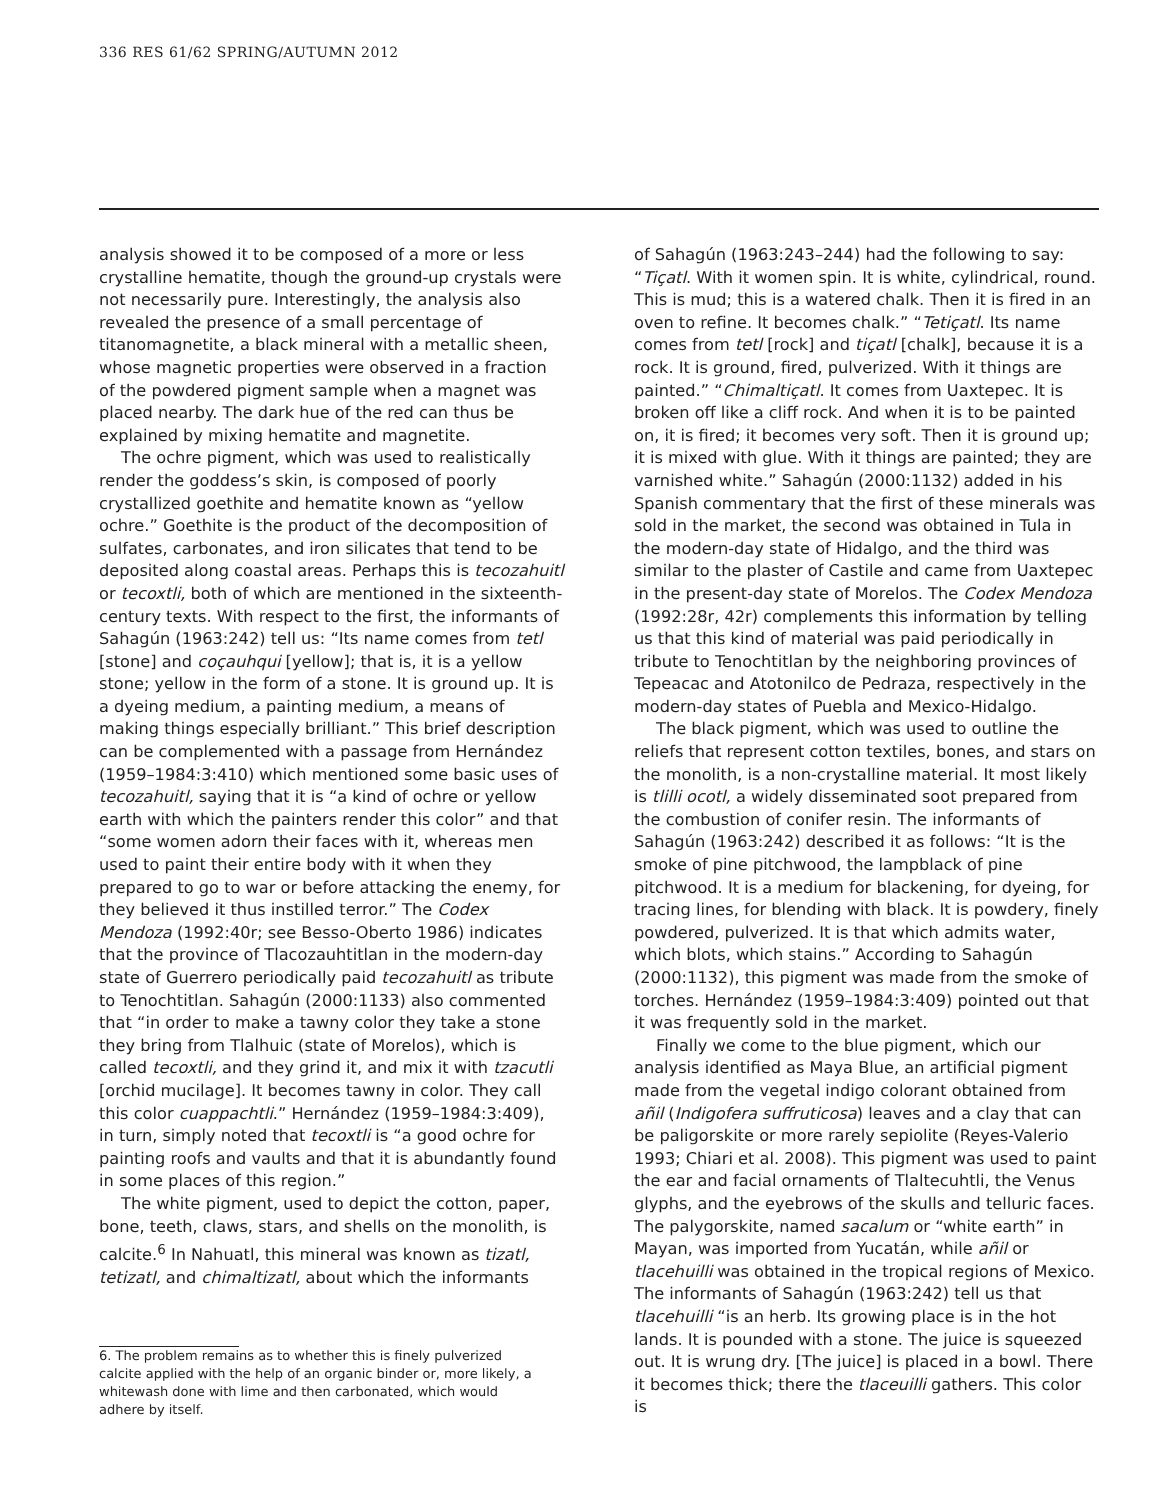336 RES 61/62 SPRING/AUTUMN 2012
analysis showed it to be composed of a more or less crystalline hematite, though the ground-up crystals were not necessarily pure. Interestingly, the analysis also revealed the presence of a small percentage of titanomagnetite, a black mineral with a metallic sheen, whose magnetic properties were observed in a fraction of the powdered pigment sample when a magnet was placed nearby. The dark hue of the red can thus be explained by mixing hematite and magnetite.
The ochre pigment, which was used to realistically render the goddess’s skin, is composed of poorly crystallized goethite and hematite known as “yellow ochre.” Goethite is the product of the decomposition of sulfates, carbonates, and iron silicates that tend to be deposited along coastal areas. Perhaps this is tecozahuitl or tecoxtli, both of which are mentioned in the sixteenth-century texts. With respect to the first, the informants of Sahagún (1963:242) tell us: “Its name comes from tetl [stone] and coçauhqui [yellow]; that is, it is a yellow stone; yellow in the form of a stone. It is ground up. It is a dyeing medium, a painting medium, a means of making things especially brilliant.” This brief description can be complemented with a passage from Hernández (1959–1984:3:410) which mentioned some basic uses of tecozahuitl, saying that it is “a kind of ochre or yellow earth with which the painters render this color” and that “some women adorn their faces with it, whereas men used to paint their entire body with it when they prepared to go to war or before attacking the enemy, for they believed it thus instilled terror.” The Codex Mendoza (1992:40r; see Besso-Oberto 1986) indicates that the province of Tlacozauhtitlan in the modern-day state of Guerrero periodically paid tecozahuitl as tribute to Tenochtitlan. Sahagún (2000:1133) also commented that “in order to make a tawny color they take a stone they bring from Tlalhuic (state of Morelos), which is called tecoxtli, and they grind it, and mix it with tzacutli [orchid mucilage]. It becomes tawny in color. They call this color cuappachtli.” Hernández (1959–1984:3:409), in turn, simply noted that tecoxtli is “a good ochre for painting roofs and vaults and that it is abundantly found in some places of this region.”
The white pigment, used to depict the cotton, paper, bone, teeth, claws, stars, and shells on the monolith, is calcite.<sup>6</sup> In Nahuatl, this mineral was known as tizatl, tetizatl, and chimaltizatl, about which the informants
6. The problem remains as to whether this is finely pulverized calcite applied with the help of an organic binder or, more likely, a whitewash done with lime and then carbonated, which would adhere by itself.
of Sahagún (1963:243–244) had the following to say: “Tiçatl. With it women spin. It is white, cylindrical, round. This is mud; this is a watered chalk. Then it is fired in an oven to refine. It becomes chalk.” “Tetiçatl. Its name comes from tetl [rock] and tiçatl [chalk], because it is a rock. It is ground, fired, pulverized. With it things are painted.” “Chimaltiçatl. It comes from Uaxtepec. It is broken off like a cliff rock. And when it is to be painted on, it is fired; it becomes very soft. Then it is ground up; it is mixed with glue. With it things are painted; they are varnished white.” Sahagún (2000:1132) added in his Spanish commentary that the first of these minerals was sold in the market, the second was obtained in Tula in the modern-day state of Hidalgo, and the third was similar to the plaster of Castile and came from Uaxtepec in the present-day state of Morelos. The Codex Mendoza (1992:28r, 42r) complements this information by telling us that this kind of material was paid periodically in tribute to Tenochtitlan by the neighboring provinces of Tepeacac and Atotonilco de Pedraza, respectively in the modern-day states of Puebla and Mexico-Hidalgo.
The black pigment, which was used to outline the reliefs that represent cotton textiles, bones, and stars on the monolith, is a non-crystalline material. It most likely is tlilli ocotl, a widely disseminated soot prepared from the combustion of conifer resin. The informants of Sahagún (1963:242) described it as follows: “It is the smoke of pine pitchwood, the lampblack of pine pitchwood. It is a medium for blackening, for dyeing, for tracing lines, for blending with black. It is powdery, finely powdered, pulverized. It is that which admits water, which blots, which stains.” According to Sahagún (2000:1132), this pigment was made from the smoke of torches. Hernández (1959–1984:3:409) pointed out that it was frequently sold in the market.
Finally we come to the blue pigment, which our analysis identified as Maya Blue, an artificial pigment made from the vegetal indigo colorant obtained from añil (Indigofera suffruticosa) leaves and a clay that can be paligorskite or more rarely sepiolite (Reyes-Valerio 1993; Chiari et al. 2008). This pigment was used to paint the ear and facial ornaments of Tlaltecuhtli, the Venus glyphs, and the eyebrows of the skulls and telluric faces. The palygorskite, named sacalum or “white earth” in Mayan, was imported from Yucatán, while añil or tlacehuilli was obtained in the tropical regions of Mexico. The informants of Sahagún (1963:242) tell us that tlacehuilli “is an herb. Its growing place is in the hot lands. It is pounded with a stone. The juice is squeezed out. It is wrung dry. [The juice] is placed in a bowl. There it becomes thick; there the tlaceuilli gathers. This color is